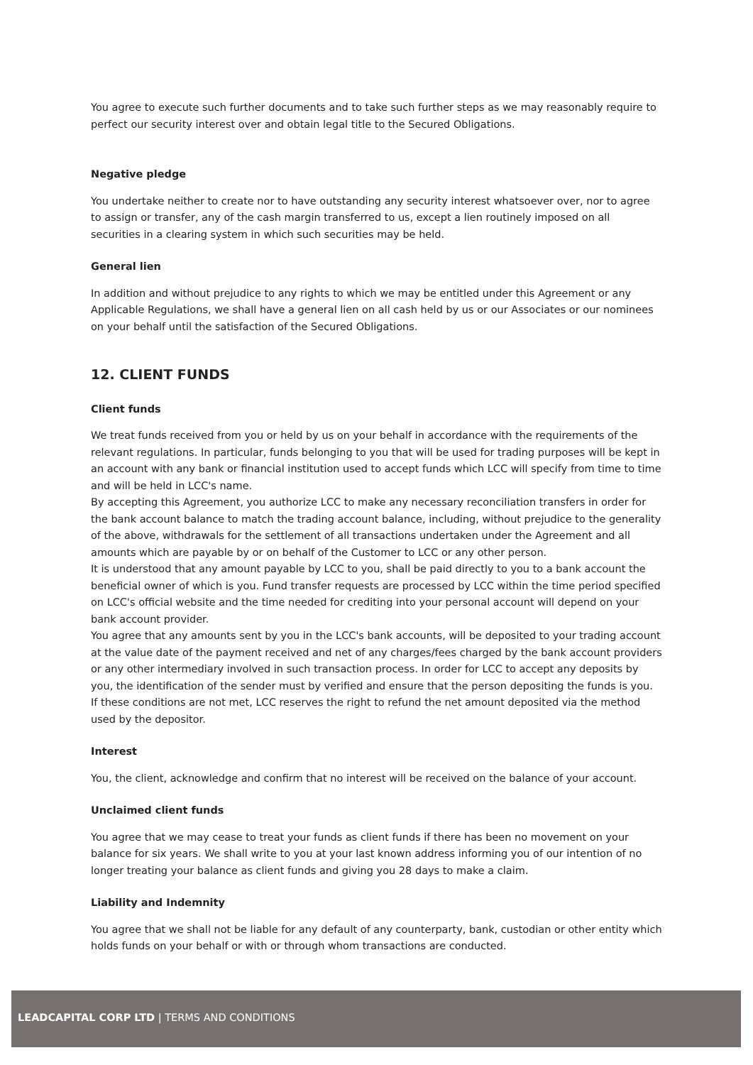You agree to execute such further documents and to take such further steps as we may reasonably require to perfect our security interest over and obtain legal title to the Secured Obligations.
Negative pledge
You undertake neither to create nor to have outstanding any security interest whatsoever over, nor to agree to assign or transfer, any of the cash margin transferred to us, except a lien routinely imposed on all securities in a clearing system in which such securities may be held.
General lien
In addition and without prejudice to any rights to which we may be entitled under this Agreement or any Applicable Regulations, we shall have a general lien on all cash held by us or our Associates or our nominees on your behalf until the satisfaction of the Secured Obligations.
12. CLIENT FUNDS
Client funds
We treat funds received from you or held by us on your behalf in accordance with the requirements of the relevant regulations. In particular, funds belonging to you that will be used for trading purposes will be kept in an account with any bank or financial institution used to accept funds which LCC will specify from time to time and will be held in LCC's name.
By accepting this Agreement, you authorize LCC to make any necessary reconciliation transfers in order for the bank account balance to match the trading account balance, including, without prejudice to the generality of the above, withdrawals for the settlement of all transactions undertaken under the Agreement and all amounts which are payable by or on behalf of the Customer to LCC or any other person.
It is understood that any amount payable by LCC to you, shall be paid directly to you to a bank account the beneficial owner of which is you. Fund transfer requests are processed by LCC within the time period specified on LCC's official website and the time needed for crediting into your personal account will depend on your bank account provider.
You agree that any amounts sent by you in the LCC's bank accounts, will be deposited to your trading account at the value date of the payment received and net of any charges/fees charged by the bank account providers or any other intermediary involved in such transaction process. In order for LCC to accept any deposits by you, the identification of the sender must by verified and ensure that the person depositing the funds is you. If these conditions are not met, LCC reserves the right to refund the net amount deposited via the method used by the depositor.
Interest
You, the client, acknowledge and confirm that no interest will be received on the balance of your account.
Unclaimed client funds
You agree that we may cease to treat your funds as client funds if there has been no movement on your balance for six years. We shall write to you at your last known address informing you of our intention of no longer treating your balance as client funds and giving you 28 days to make a claim.
Liability and Indemnity
You agree that we shall not be liable for any default of any counterparty, bank, custodian or other entity which holds funds on your behalf or with or through whom transactions are conducted.
LEADCAPITAL CORP LTD | TERMS AND CONDITIONS